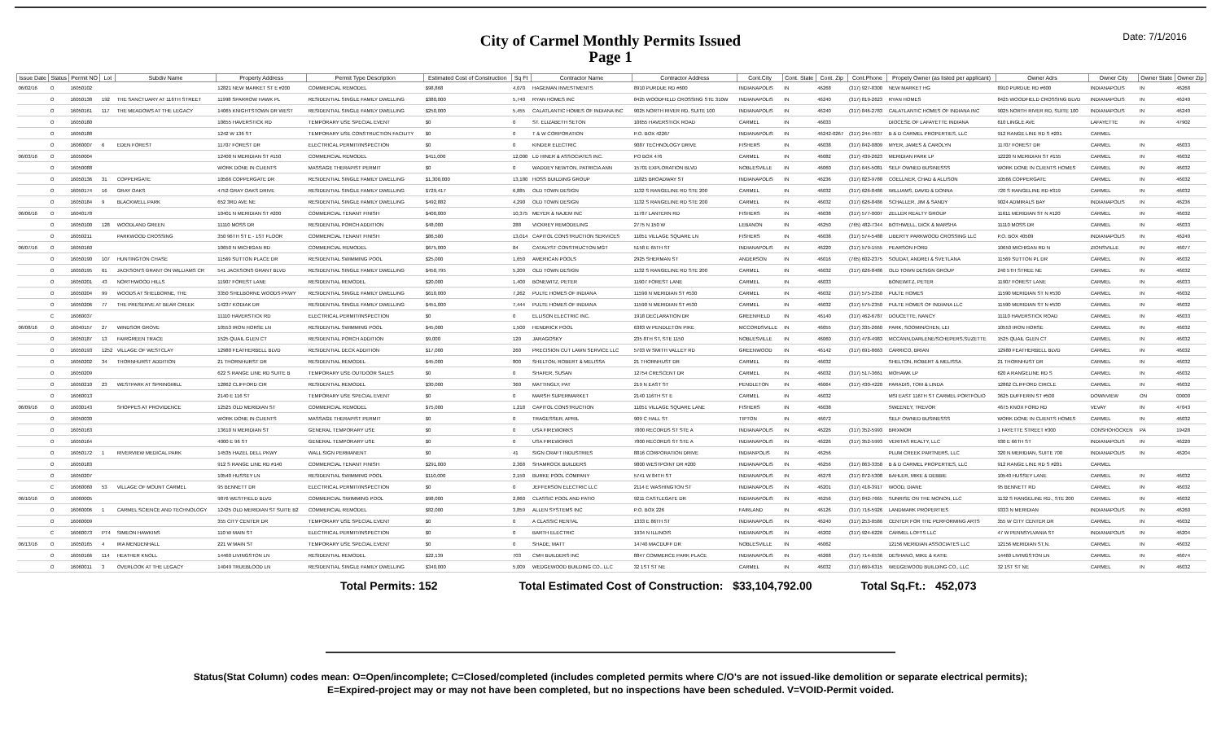City of Carmel Monthly Permits Issued
Page 1
Date: 7/1/2016
| Issue Date | Status | Permit NO | Lot | Subdiv Name | Property Address | Permit Type Description | Estimated Cost of Construction | Sq Ft | Contractor Name | Contractor Address | Cont.City | Cont. State | Cont. Zip | Cont.Phone | Propety Owner (as listed per applicant) | Owner Adrs | Owner City | Owner State | Owner Zip |
| --- | --- | --- | --- | --- | --- | --- | --- | --- | --- | --- | --- | --- | --- | --- | --- | --- | --- | --- | --- |
| 06/02/16 | O | 16050102 | | | 12821 NEW MARKET ST E #200 | COMMERCIAL REMODEL | $98,868 | 4,070 | HAGEMAN INVESTMENTS | 8910 PURDUE RD #600 | INDIANAPOLIS | IN | 46268 | (317) 927-8300 | NEW MARKET HG | 8910 PURDUE RD #600 | INDIANAPOLIS | IN | 46268 |
| | O | 16050138 | 192 | THE SANCTUARY AT 116TH STREET | 11998 SPARROW HAWK PL | RESIDENTIAL SINGLE FAMILY DWELLING | $380,000 | 5,740 | RYAN HOMES INC | 8425 WOODFIELD CROSSING STE 310W | INDIANAPOLIS | IN | 46240 | (317) 819-2623 | RYAN HOMES | 8425 WOODFIELD CROSSING BLVD | INDIANAPOLIS | IN | 46240 |
| | O | 16050161 | 117 | THE MEADOWS AT THE LEGACY | 14065 KNIGHTSTOWN DR WEST | RESIDENTIAL SINGLE FAMILY DWELLING | $250,000 | 5,455 | CALATLANTIC HOMES OF INDIANA INC | 9025 NORTH RIVER RD, SUITE 100 | INDIANAPOLIS | IN | 46240 | (317) 846-2783 | CALATLANTIC HOMES OF INDIANA INC | 9025 NORTH RIVER RD, SUITE 100 | INDIANAPOLIS | IN | 46240 |
| | O | 16050180 | | | 10655 HAVERSTICK RD | TEMPORARY USE SPECIAL EVENT | $0 | 0 | ST. ELIZABETH SETON | 10655 HAVERSTICK ROAD | CARMEL | IN | 46033 | | DIOCESE OF LAFAYETTE INDIANA | 610 LINGLE AVE | LAFAYETTE | IN | 47902 |
| | O | 16050188 | | | 1242 W 136 ST | TEMPORARY USE CONSTRUCTION FACILITY | $0 | 0 | T & W CORPORATION | P.O. BOX 42267 | INDIANAPOLIS | IN | 46242-0267 | (317) 244-7637 | B & D CARMEL PROPERTIES, LLC | 912 RANGE LINE RD S #201 | CARMEL | | |
| | O | 16060007 | 6 | EDEN FOREST | 11707 FOREST DR | ELECTRICAL PERMIT/INSPECTION | $0 | 0 | KINDER ELECTRIC | 9087 TECHNOLOGY DRIVE | FISHERS | IN | 46038 | (317) 842-0809 | MYER, JAMES & CAROLYN | 11707 FOREST DR | CARMEL | IN | 46033 |
| 06/03/16 | O | 16050004 | | | 12400 N MERIDIAN ST #150 | COMMERCIAL REMODEL | $411,000 | 12,000 | LD HINER & ASSOCIATES INC. | PO BOX 476 | CARMEL | IN | 46082 | (317) 439-2623 | MERIDIAN PARK LP | 12220 N MERIDIAN ST #155 | CARMEL | IN | 46032 |
| | O | 16050088 | | | WORK DONE IN CLIENTS | MASSAGE THERAPIST PERMIT | $0 | 0 | WADDEY NEWTON, PATRICIA ANN | 15701 EXPLORATION BLVD | NOBLESVILLE | IN | 46060 | (317) 645-5081 | SELF OWNED BUSINESSS | WORK DONE IN CLIENTS HOMES | CARMEL | IN | 46032 |
| | O | 16050136 | 31 | COPPERGATE | 10566 COPPERGATE DR | RESIDENTIAL SINGLE FAMILY DWELLING | $1,300,000 | 13,180 | HOSS BUILDING GROUP | 11825 BROADWAY ST | INDIANAPOLIS | IN | 46236 | (317) 823-9788 | COELLNER, CHAD & ALLISON | 10566 COPPERGATE | CARMEL | IN | 46032 |
| | O | 16050174 | 16 | GRAY OAKS | 4752 GRAY OAKS DRIVE | RESIDENTIAL SINGLE FAMILY DWELLING | $729,417 | 6,885 | OLD TOWN DESIGN | 1132 S RANGELINE RD STE 200 | CARMEL | IN | 46032 | (317) 626-8486 | WILLIAMS, DAVID & DONNA | 720 S RANGELINE RD #319 | CARMEL | IN | 46032 |
| | O | 16050184 | 9 | BLACKWELL PARK | 652 3RD AVE NE | RESIDENTIAL SINGLE FAMILY DWELLING | $492,882 | 4,290 | OLD TOWN DESIGN | 1132 S RANGELINE RD STE 200 | CARMEL | IN | 46032 | (317) 626-8486 | SCHALLER, JIM & SANDY | 9024 ADMIRALS BAY | INDIANAPOLIS | IN | 46236 |
| 06/06/16 | O | 16040178 | | | 10401 N MERIDIAN ST #200 | COMMERCIAL TENANT FINISH | $400,000 | 10,375 | MEYER & NAJEM INC | 11787 LANTERN RD | FISHERS | IN | 46038 | (317) 577-0007 | ZELLER REALTY GROUP | 11611 MERIDIAN ST N #120 | CARMEL | IN | 46032 |
| | O | 16050100 | 128 | WOODLAND GREEN | 11110 MOSS DR | RESIDENTIAL PORCH ADDITION | $48,000 | 288 | VICKREY REMODELING | 2775 N 150 W | LEBANON | IN | 46250 | (765) 482-7344 | BOTHWELL, DICK & MARSHA | 11110 MOSS DR | CARMEL | IN | 46033 |
| | O | 16050211 | | PARKWOOD CROSSING | 350 96TH ST E - 1ST FLOOR | COMMERCIAL TENANT FINISH | $86,500 | 13,014 | CAPITOL CONSTRUCTION SERVICES | 11051 VILLAGE SQUARE LN | FISHERS | IN | 46038 | (317) 574-5488 | LIBERTY PARKWOOD CROSSING LLC | P.O. BOX 40509 | INDIANAPOLIS | IN | 46240 |
| 06/07/16 | O | 16050160 | | | 10650 N MICHIGAN RD | COMMERCIAL REMODEL | $675,000 | 84 | CATALYST CONSTRUCTON MGT | 5158 E 65TH ST | INDIANAPOLIS | IN | 46220 | (317) 579-1555 | PEARSON FORD | 10650 MICHIGAN RD N | ZIONSVILLE | IN | 46077 |
| | O | 16050190 | 107 | HUNTINGTON CHASE | 11569 SUTTON PLACE DR | RESIDENTIAL SWIMMING POOL | $25,000 | 1,650 | AMERICAN POOLS | 2925 SHERMAN ST | ANDERSON | IN | 46016 | (765) 602-2375 | SOUDAT, ANDREI & SVETLANA | 11569 SUTTON PL DR | CARMEL | IN | 46032 |
| | O | 16050195 | 61 | JACKSON'S GRANT ON WILLIAMS CR | 541 JACKSONS GRANT BLVD | RESIDENTIAL SINGLE FAMILY DWELLING | $450,795 | 5,209 | OLD TOWN DESIGN | 1132 S RANGELINE RD STE 200 | CARMEL | IN | 46032 | (317) 626-8486 | OLD TOWN DESIGN GROUP | 240 5TH STREE NE | CARMEL | IN | 46032 |
| | O | 16050201 | 43 | NORTHWOOD HILLS | 11907 FOREST LANE | RESIDENTIAL REMODEL | $20,000 | 1,400 | BONEWITZ, PETER | 11907 FOREST LANE | CARMEL | IN | 46033 | | BONEWITZ, PETER | 11907 FOREST LANE | CARMEL | IN | 46033 |
| | O | 16050204 | 99 | WOODS AT SHELBORNE, THE | 3350 SHELBORNE WOODS PKWY | RESIDENTIAL SINGLE FAMILY DWELLING | $610,000 | 7,262 | PULTE HOMES OF INDIANA | 11590 N MERIDIAN ST #530 | CARMEL | IN | 46032 | (317) 575-2350 | PULTE HOMES | 11590 MERIDIAN ST N #530 | CARMEL | IN | 46032 |
| | O | 16050206 | 77 | THE PRESERVE AT BEAR CREEK | 14237 KODIAK DR | RESIDENTIAL SINGLE FAMILY DWELLING | $451,000 | 7,444 | PULTE HOMES OF INDIANA | 11590 N MERIDIAN ST #530 | CARMEL | IN | 46032 | (317) 575-2350 | PULTE HOMES OF INDIANA LLC | 11590 MERIDIAN ST N #530 | CARMEL | IN | 46032 |
| | C | 16060037 | | | 11110 HAVERSTICK RD | ELECTRICAL PERMIT/INSPECTION | $0 | 0 | ELLISON ELECTRIC INC. | 1918 DECLARATION DR | GREENFIELD | IN | 46140 | (317) 462-6787 | DOUCETTE, NANCY | 11110 HAVERSTICK ROAD | CARMEL | IN | 46033 |
| 06/08/16 | O | 16040157 | 27 | WINDSOR GROVE | 10553 IRON HORSE LN | RESIDENTIAL SWIMMING POOL | $45,000 | 1,500 | HENDRICK POOL | 6383 W PENDLETON PIKE | MCCORDSVILLE | IN | 46055 | (317) 335-2660 | PARK, SOOMIN/CHEN, LEI | 10553 IRON HORSE | CARMEL | IN | 46032 |
| | O | 16050187 | 13 | FAIRGREEN TRACE | 1525 QUAIL GLEN CT | RESIDENTIAL PORCH ADDITION | $9,000 | 120 | JARAGOSKY | 235 8TH ST, STE 1150 | NOBLESVILLE | IN | 46060 | (317) 478-4983 | MCCANN,DARLENE/SCHEPERS,SUZETTE | 1525 QUAIL GLEN CT | CARMEL | IN | 46032 |
| | O | 16050193 | 1252 | VILLAGE OF WESTCLAY | 12980 FEATHERBELL BLVD | RESIDENTIAL DECK ADDITION | $17,000 | 260 | PRECISION CUT LAWN SERVICE LLC | 5703 W SMITH VALLEY RD | GREENWOOD | IN | 46142 | (317) 691-8663 | CARRICO, BRIAN | 12980 FEATHERBELL BLVD | CARMEL | IN | 46032 |
| | O | 16050202 | 34 | THORNHURST ADDITION | 21 THORNHURST DR | RESIDENTIAL REMODEL | $45,000 | 800 | SHELTON, ROBERT & MELISSA | 21 THORNHUST DR | CARMEL | IN | 46032 | | SHELTON, ROBERT & MELISSA | 21 THORNHUST DR | CARMEL | IN | 46032 |
| | O | 16050209 | | | 622 S RANGE LINE RD SUITE B | TEMPORARY USE OUTDOOR SALES | $0 | 0 | SHAFER, SUSAN | 12754 CRESCENT DR | CARMEL | IN | 46032 | (317) 517-3661 | MOHAWK LP | 620 A RANGELINE RD S | CARMEL | IN | 46032 |
| | O | 16050210 | 23 | WESTPARK AT SPRINGMILL | 12862 CLIFFORD CIR | RESIDENTIAL REMODEL | $30,000 | 360 | MATTINGLY, PAT | 219 N EAST ST | PENDLETON | IN | 46064 | (317) 430-4220 | PARADIS, TOM & LINDA | 12862 CLIFFORD CIRCLE | CARMEL | IN | 46032 |
| | O | 16060013 | | | 2140 E 116 ST | TEMPORARY USE SPECIAL EVENT | $0 | 0 | MARSH SUPERMARKET | 2140 116TH ST E | CARMEL | IN | 46032 | | MSI EAST 116TH ST CARMEL PORTFOLIO | 3625 DUFFERIN ST #500 | DOWNVIEW | ON | 00000 |
| 06/09/16 | O | 16030143 | | SHOPPES AT PROVIDENCE | 12525 OLD MERIDIAN ST | COMMERCIAL REMODEL | $75,000 | 1,218 | CAPITOL CONSTRUCTION | 11051 VILLAGE SQUARE LANE | FISHERS | IN | 46038 | | SWEENEY, TREVOR | 4675 KNOX FORD RD | VEVAY | IN | 47043 |
| | O | 16050030 | | | WORK DONE IN CLIENTS | MASSAGE THERAPIST PERMIT | $0 | 0 | TRAGESSER, APRIL | 909 C HALL ST | TIPTON | IN | 46072 | | SELF OWNED BUSINESSS | WORK DONE IN CLIENTS HOMES | CARMEL | IN | 46032 |
| | O | 16050163 | | | 13610 N MERIDIAN ST | GENERAL TEMPORARY USE | $0 | 0 | USA FIREWORKS | 7800 RECORDS ST STE A | INDIANAPOLIS | IN | 46226 | (317) 352-5993 | BRIXMOR | 1 FAYETTE STREET #300 | CONSHOHOCKEN | PA | 19428 |
| | O | 16050164 | | | 4000 E 96 ST | GENERAL TEMPORARY USE | $0 | 0 | USA FIREWORKS | 7800 RECORDS ST STE A | INDIANAPOLIS | IN | 46226 | (317) 352-5993 | VERITAS REALTY, LLC | 930 E 66TH ST | INDIANAPOLIS | IN | 46220 |
| | O | 16050172 | 1 | RIVERVIEW MEDICAL PARK | 14535 HAZEL DELL PKWY | WALL SIGN PERMANENT | $0 | 41 | SIGN CRAFT INDUSTRIES | 8816 CORPORATION DRIVE | INDIANPOLIS | IN | 46256 | | PLUM CREEK PARTNERS, LLC | 320 N MERIDIAN, SUITE 700 | INDIANAPOLIS | IN | 46204 |
| | O | 16050183 | | | 912 S RANGE LINE RD #140 | COMMERCIAL TENANT FINISH | $291,000 | 2,368 | SHAMROCK BUILDERS | 9800 WESTPOINT DR #200 | INDIANAPOLIS | IN | 46256 | (317) 863-3358 | B & D CARMEL PROPERTIES, LLC | 912 RANGE LINE RD S #201 | CARMEL | | |
| | O | 16050207 | | | 10540 HUSSEY LN | RESIDENTIAL SWIMMING POOL | $110,000 | 2,150 | BURKE POOL COMPANY | 5741 W 84TH ST | INDIANAPOLIS | IN | 46278 | (317) 872-5308 | BAHLER, MIKE & DEBBIE | 10540 HUSSEY LANE | CARMEL | IN | 46032 |
| | C | 16060060 | 53 | VILLAGE OF MOUNT CARMEL | 95 BENNETT DR | ELECTRICAL PERMIT/INSPECTION | $0 | 0 | JEFFERSON ELECTRIC LLC | 2114 E WASHINGTON ST | INDIANAPOLIS | IN | 46201 | (317) 418-3917 | WOOD, DIANE | 95 BENNETT RD | CARMEL | IN | 46032 |
| 06/10/16 | O | 16060005 | | | 9876 WESTFIELD BLVD | COMMERCIAL SWIMMING POOL | $98,000 | 2,860 | CLASSIC POOL AND PATIO | 9211 CASTLEGATE DR | INDIANAPOLIS | IN | 46256 | (317) 842-7665 | SUNRISE ON THE MONON, LLC | 1132 S RANGELINE RD., STE 200 | CARMEL | IN | 46032 |
| | O | 16060006 | 1 | CARMEL SCIENCE AND TECHNOLOGY | 12425 OLD MERIDIAN ST SUITE B2 | COMMERCIAL REMODEL | $82,000 | 3,859 | ALLEN SYSTEMS INC | P.O. BOX 226 | FAIRLAND | IN | 46126 | (317) 716-5926 | LANDMARK PROPERTIES | 9333 N MERIDIAN | INDIANAPOLIS | IN | 46260 |
| | O | 16060009 | | | 355 CITY CENTER DR | TEMPORARY USE SPECIAL EVENT | $0 | 0 | A CLASSIC RENTAL | 1333 E 86TH ST | INDIANAPOLIS | IN | 46240 | (317) 253-0586 | CENTER FOR THE PERFORMING ARTS | 355 W CITY CENTER DR | CARMEL | IN | 46032 |
| | C | 16060073 | PT4 | SIMEON HAWKINS | 110 W MAIN ST | ELECTRICAL PERMIT/INSPECTION | $0 | 0 | BARTH ELECTRIC | 1934 N ILLINOIS | INDIANAPOLIS | IN | 46202 | (317) 924-6226 | CARMEL LOFTS LLC | 47 W PENNSYLVANIA ST | INDIANAPOLIS | IN | 46204 |
| 06/13/16 | O | 16050165 | 4 | IRA MENDENHALL | 221 W MAIN ST | TEMPORARY USE SPECIAL EVENT | $0 | 0 | SHADE, MATT | 14740 MACDUFF DR | NOBLESVILLE | IN | 46062 | | 12156 MERIDIAN ASSOCIATES LLC | 12156 MERIDIAN ST.N. | CARMEL | IN | 46032 |
| | O | 16050166 | 114 | HEATHER KNOLL | 14460 LIVINGSTON LN | RESIDENTIAL REMODEL | $22,139 | 703 | CMH BUILDERS INC | 8847 COMMERCE PARK PLACE | INDIANAPOLIS | IN | 46268 | (317) 714-6536 | DESHANO, MIKE & KATIE | 14460 LIVINGSTON LN | CARMEL | IN | 46074 |
| | O | 16060011 | 3 | OVERLOOK AT THE LEGACY | 14049 TRUEBLOOD LN | RESIDENTIAL SINGLE FAMILY DWELLING | $340,000 | 5,009 | WEDGEWOOD BUILDING CO., LLC | 32 1ST ST NE | CARMEL | IN | 46032 | (317) 669-6315 | WEDGEWOOD BUILDING CO., LLC | 32 1ST ST NE | CARMEL | IN | 46032 |
Total Permits: 152 Total Estimated Cost of Construction: $33,104,792.00 Total Sq.Ft.: 452,073
Status(Stat Column) codes mean: O=Open/incomplete; C=Closed/completed (includes completed permits where C/O's are not issued-like demolition or separate electrical permits);
E=Expired-project may or may not have been completed, but no inspections have been scheduled. V=VOID-Permit voided.